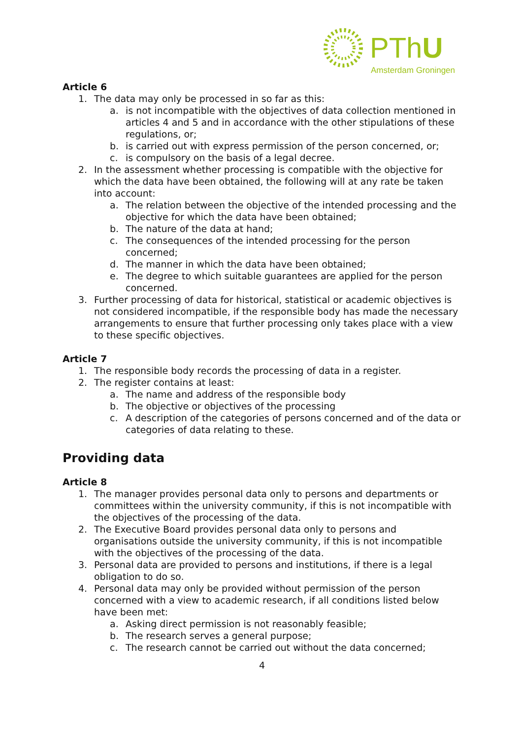PThU
Amsterdam Groningen
Article 6
1. The data may only be processed in so far as this:
a. is not incompatible with the objectives of data collection mentioned in articles 4 and 5 and in accordance with the other stipulations of these regulations, or;
b. is carried out with express permission of the person concerned, or;
c. is compulsory on the basis of a legal decree.
2. In the assessment whether processing is compatible with the objective for which the data have been obtained, the following will at any rate be taken into account:
a. The relation between the objective of the intended processing and the objective for which the data have been obtained;
b. The nature of the data at hand;
c. The consequences of the intended processing for the person concerned;
d. The manner in which the data have been obtained;
e. The degree to which suitable guarantees are applied for the person concerned.
3. Further processing of data for historical, statistical or academic objectives is not considered incompatible, if the responsible body has made the necessary arrangements to ensure that further processing only takes place with a view to these specific objectives.
Article 7
1. The responsible body records the processing of data in a register.
2. The register contains at least:
a. The name and address of the responsible body
b. The objective or objectives of the processing
c. A description of the categories of persons concerned and of the data or categories of data relating to these.
Providing data
Article 8
1. The manager provides personal data only to persons and departments or committees within the university community, if this is not incompatible with the objectives of the processing of the data.
2. The Executive Board provides personal data only to persons and organisations outside the university community, if this is not incompatible with the objectives of the processing of the data.
3. Personal data are provided to persons and institutions, if there is a legal obligation to do so.
4. Personal data may only be provided without permission of the person concerned with a view to academic research, if all conditions listed below have been met:
a. Asking direct permission is not reasonably feasible;
b. The research serves a general purpose;
c. The research cannot be carried out without the data concerned;
4